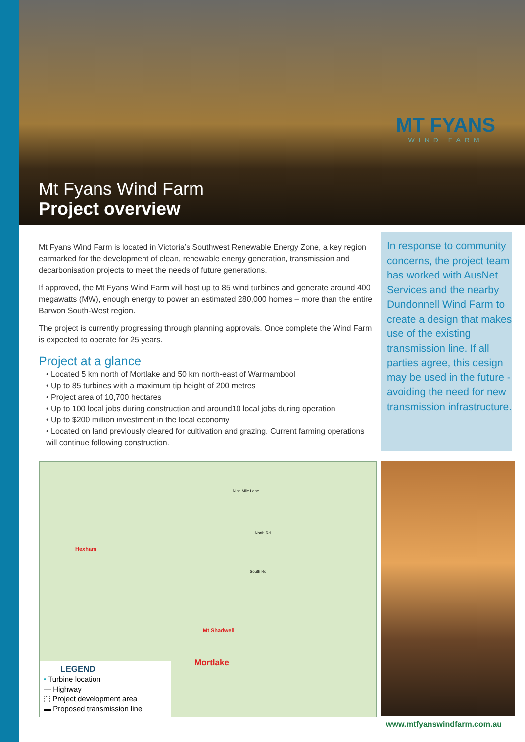MT FYANS
WIND FARM
Mt Fyans Wind Farm
Project overview
Mt Fyans Wind Farm is located in Victoria’s Southwest Renewable Energy Zone, a key region earmarked for the development of clean, renewable energy generation, transmission and decarbonisation projects to meet the needs of future generations.
If approved, the Mt Fyans Wind Farm will host up to 85 wind turbines and generate around 400 megawatts (MW), enough energy to power an estimated 280,000 homes – more than the entire Barwon South-West region.
The project is currently progressing through planning approvals. Once complete the Wind Farm is expected to operate for 25 years.
Project at a glance
• Located 5 km north of Mortlake and 50 km north-east of Warrnambool
• Up to 85 turbines with a maximum tip height of 200 metres
• Project area of 10,700 hectares
• Up to 100 local jobs during construction and around10 local jobs during operation
• Up to $200 million investment in the local economy
• Located on land previously cleared for cultivation and grazing. Current farming operations will continue following construction.
In response to community concerns, the project team has worked with AusNet Services and the nearby Dundonnell Wind Farm to create a design that makes use of the existing transmission line. If all parties agree, this design may be used in the future - avoiding the need for new transmission infrastructure.
Hexham
Mt Shadwell
Mortlake
Nine Mile Lane
North Rd
South Rd
LEGEND
• Turbine location
— Highway
⬚ Project development area
▬ Proposed transmission line
www.mtfyanswindfarm.com.au